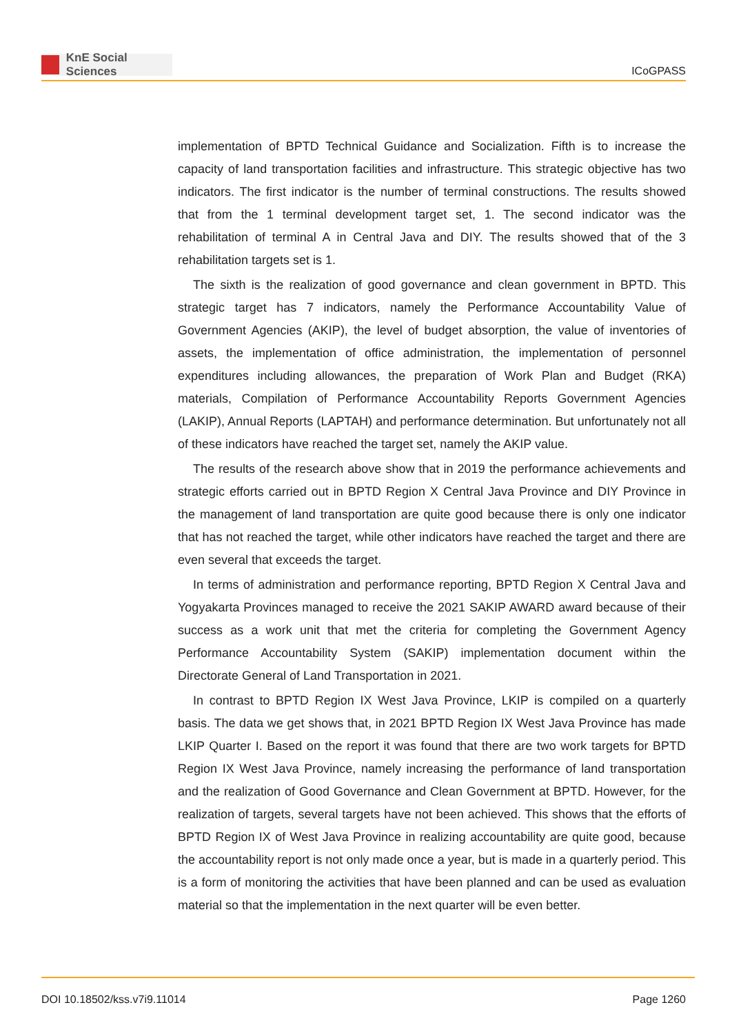KnE Social Sciences
ICoGPASS
implementation of BPTD Technical Guidance and Socialization. Fifth is to increase the capacity of land transportation facilities and infrastructure. This strategic objective has two indicators. The first indicator is the number of terminal constructions. The results showed that from the 1 terminal development target set, 1. The second indicator was the rehabilitation of terminal A in Central Java and DIY. The results showed that of the 3 rehabilitation targets set is 1.
The sixth is the realization of good governance and clean government in BPTD. This strategic target has 7 indicators, namely the Performance Accountability Value of Government Agencies (AKIP), the level of budget absorption, the value of inventories of assets, the implementation of office administration, the implementation of personnel expenditures including allowances, the preparation of Work Plan and Budget (RKA) materials, Compilation of Performance Accountability Reports Government Agencies (LAKIP), Annual Reports (LAPTAH) and performance determination. But unfortunately not all of these indicators have reached the target set, namely the AKIP value.
The results of the research above show that in 2019 the performance achievements and strategic efforts carried out in BPTD Region X Central Java Province and DIY Province in the management of land transportation are quite good because there is only one indicator that has not reached the target, while other indicators have reached the target and there are even several that exceeds the target.
In terms of administration and performance reporting, BPTD Region X Central Java and Yogyakarta Provinces managed to receive the 2021 SAKIP AWARD award because of their success as a work unit that met the criteria for completing the Government Agency Performance Accountability System (SAKIP) implementation document within the Directorate General of Land Transportation in 2021.
In contrast to BPTD Region IX West Java Province, LKIP is compiled on a quarterly basis. The data we get shows that, in 2021 BPTD Region IX West Java Province has made LKIP Quarter I. Based on the report it was found that there are two work targets for BPTD Region IX West Java Province, namely increasing the performance of land transportation and the realization of Good Governance and Clean Government at BPTD. However, for the realization of targets, several targets have not been achieved. This shows that the efforts of BPTD Region IX of West Java Province in realizing accountability are quite good, because the accountability report is not only made once a year, but is made in a quarterly period. This is a form of monitoring the activities that have been planned and can be used as evaluation material so that the implementation in the next quarter will be even better.
DOI 10.18502/kss.v7i9.11014 Page 1260